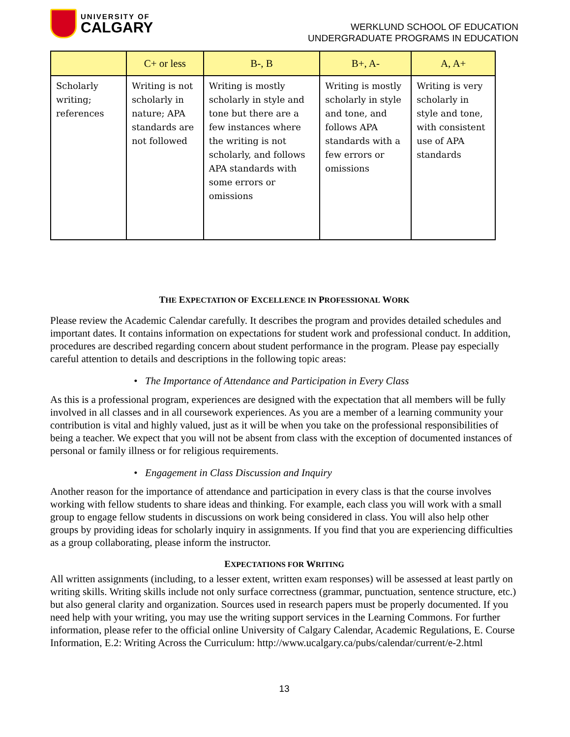UNIVERSITY OF
CALGARY
WERKLUND SCHOOL OF EDUCATION
UNDERGRADUATE PROGRAMS IN EDUCATION
| | C+ or less | B-, B | B+, A- | A, A+ |
| --- | --- | --- | --- | --- |
| Scholarly writing; references | Writing is not scholarly in nature; APA standards are not followed | Writing is mostly scholarly in style and tone but there are a few instances where the writing is not scholarly, and follows APA standards with some errors or omissions | Writing is mostly scholarly in style and tone, and follows APA standards with a few errors or omissions | Writing is very scholarly in style and tone, with consistent use of APA standards |
THE EXPECTATION OF EXCELLENCE IN PROFESSIONAL WORK
Please review the Academic Calendar carefully. It describes the program and provides detailed schedules and important dates. It contains information on expectations for student work and professional conduct. In addition, procedures are described regarding concern about student performance in the program. Please pay especially careful attention to details and descriptions in the following topic areas:
• The Importance of Attendance and Participation in Every Class
As this is a professional program, experiences are designed with the expectation that all members will be fully involved in all classes and in all coursework experiences. As you are a member of a learning community your contribution is vital and highly valued, just as it will be when you take on the professional responsibilities of being a teacher. We expect that you will not be absent from class with the exception of documented instances of personal or family illness or for religious requirements.
• Engagement in Class Discussion and Inquiry
Another reason for the importance of attendance and participation in every class is that the course involves working with fellow students to share ideas and thinking. For example, each class you will work with a small group to engage fellow students in discussions on work being considered in class. You will also help other groups by providing ideas for scholarly inquiry in assignments. If you find that you are experiencing difficulties as a group collaborating, please inform the instructor.
EXPECTATIONS FOR WRITING
All written assignments (including, to a lesser extent, written exam responses) will be assessed at least partly on writing skills. Writing skills include not only surface correctness (grammar, punctuation, sentence structure, etc.) but also general clarity and organization. Sources used in research papers must be properly documented. If you need help with your writing, you may use the writing support services in the Learning Commons. For further information, please refer to the official online University of Calgary Calendar, Academic Regulations, E. Course Information, E.2: Writing Across the Curriculum: http://www.ucalgary.ca/pubs/calendar/current/e-2.html
13